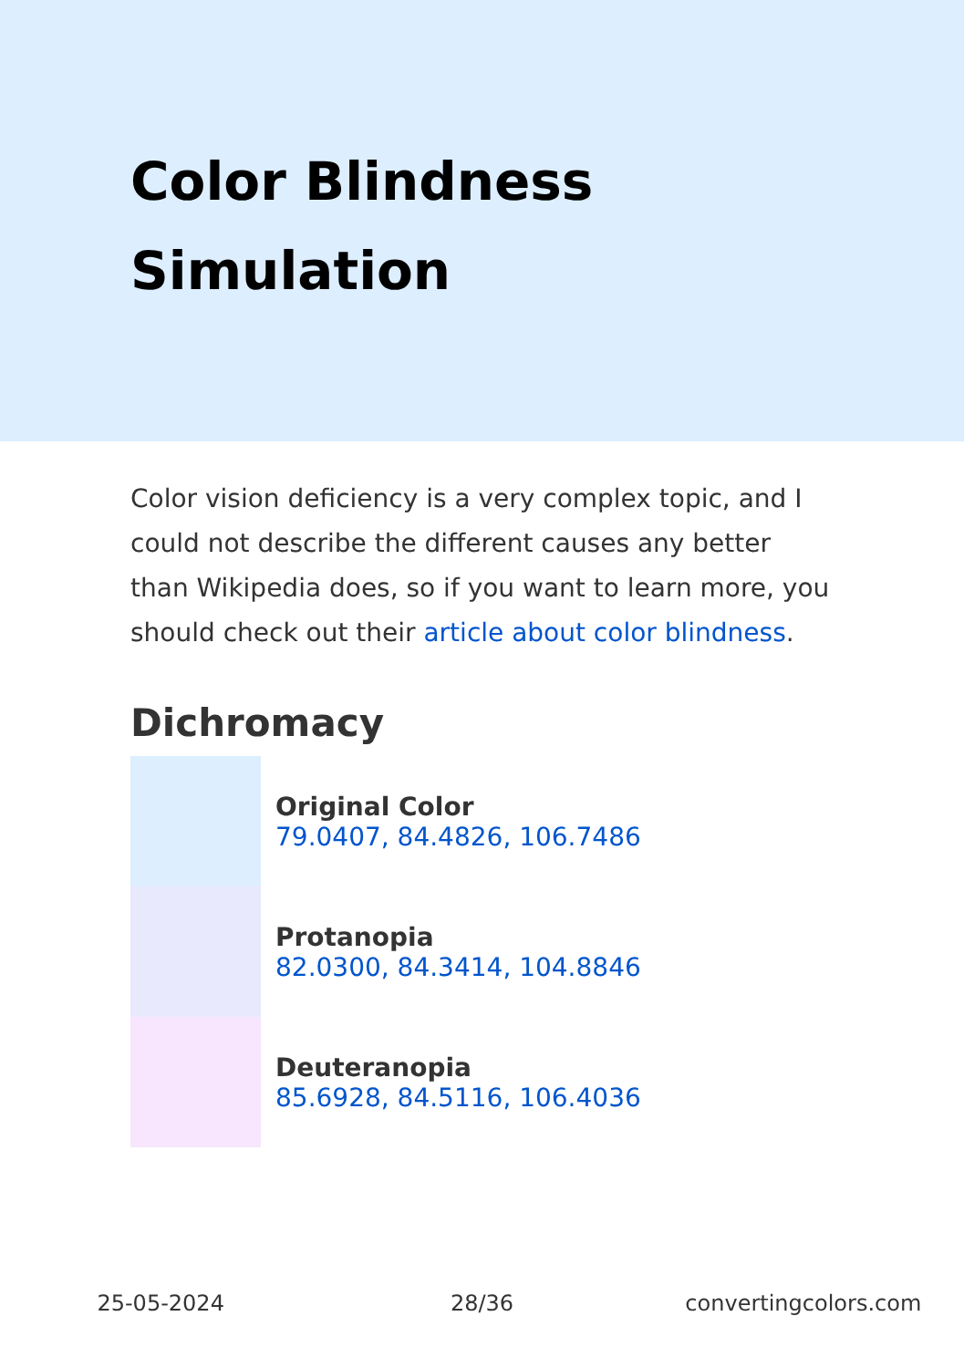Color Blindness Simulation
Color vision deficiency is a very complex topic, and I could not describe the different causes any better than Wikipedia does, so if you want to learn more, you should check out their article about color blindness.
Dichromacy
Original Color
79.0407, 84.4826, 106.7486
Protanopia
82.0300, 84.3414, 104.8846
Deuteranopia
85.6928, 84.5116, 106.4036
25-05-2024 28/36 convertingcolors.com